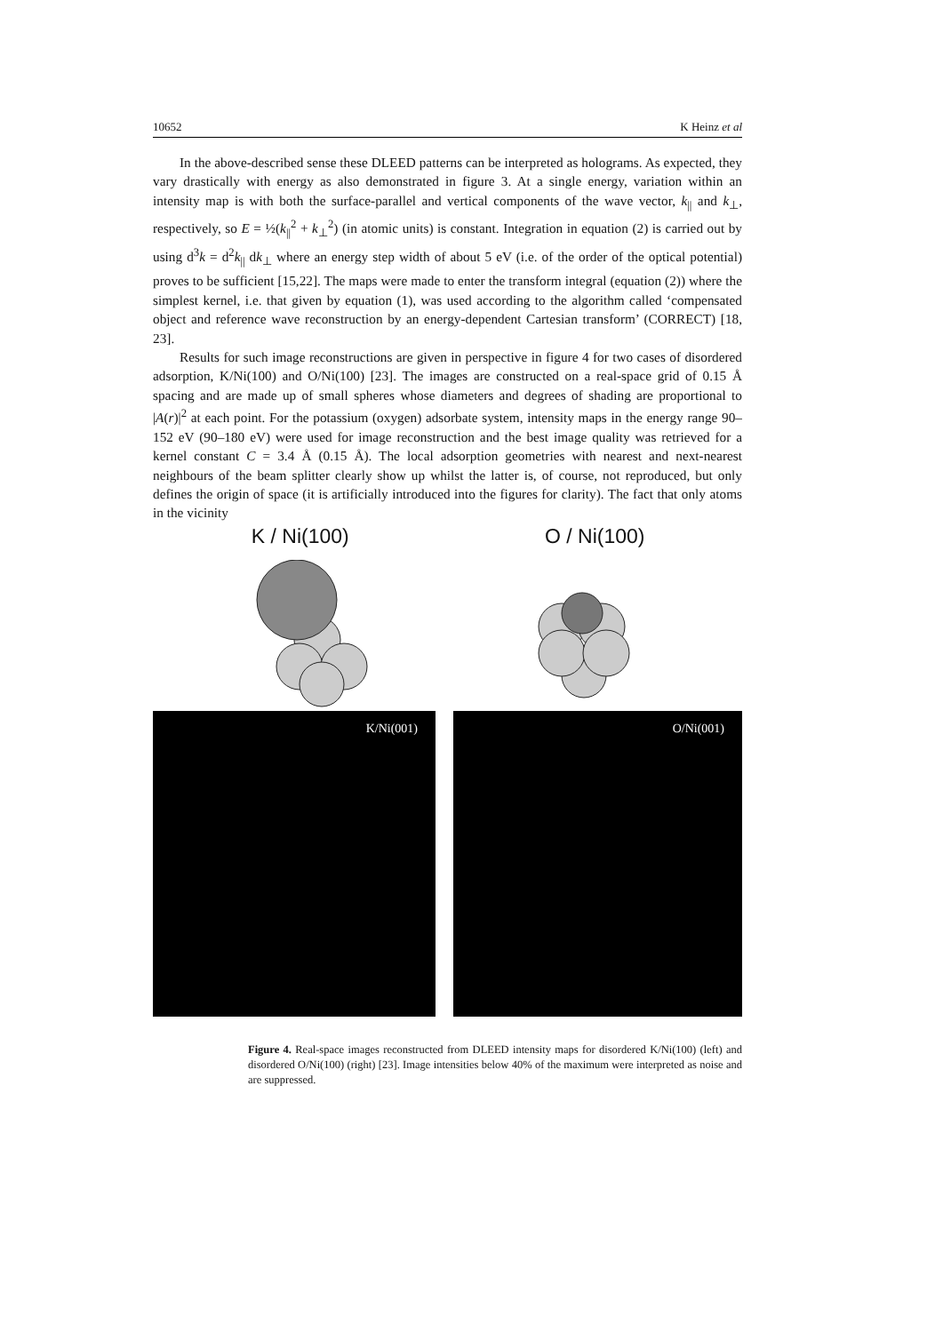10652 K Heinz et al
In the above-described sense these DLEED patterns can be interpreted as holograms. As expected, they vary drastically with energy as also demonstrated in figure 3. At a single energy, variation within an intensity map is with both the surface-parallel and vertical components of the wave vector, k<sub>||</sub> and k<sub>⊥</sub>, respectively, so E = ½(k<sub>||</sub><sup>2</sup> + k<sub>⊥</sub><sup>2</sup>) (in atomic units) is constant. Integration in equation (2) is carried out by using d<sup>3</sup>k = d<sup>2</sup>k<sub>||</sub> dk<sub>⊥</sub> where an energy step width of about 5 eV (i.e. of the order of the optical potential) proves to be sufficient [15,22]. The maps were made to enter the transform integral (equation (2)) where the simplest kernel, i.e. that given by equation (1), was used according to the algorithm called ‘compensated object and reference wave reconstruction by an energy-dependent Cartesian transform’ (CORRECT) [18, 23].
Results for such image reconstructions are given in perspective in figure 4 for two cases of disordered adsorption, K/Ni(100) and O/Ni(100) [23]. The images are constructed on a real-space grid of 0.15 Å spacing and are made up of small spheres whose diameters and degrees of shading are proportional to |A(r)|<sup>2</sup> at each point. For the potassium (oxygen) adsorbate system, intensity maps in the energy range 90–152 eV (90–180 eV) were used for image reconstruction and the best image quality was retrieved for a kernel constant C = 3.4 Å (0.15 Å). The local adsorption geometries with nearest and next-nearest neighbours of the beam splitter clearly show up whilst the latter is, of course, not reproduced, but only defines the origin of space (it is artificially introduced into the figures for clarity). The fact that only atoms in the vicinity
K / Ni(100) O / Ni(100)
K/Ni(001)
O/Ni(001)
Figure 4. Real-space images reconstructed from DLEED intensity maps for disordered K/Ni(100) (left) and disordered O/Ni(100) (right) [23]. Image intensities below 40% of the maximum were interpreted as noise and are suppressed.